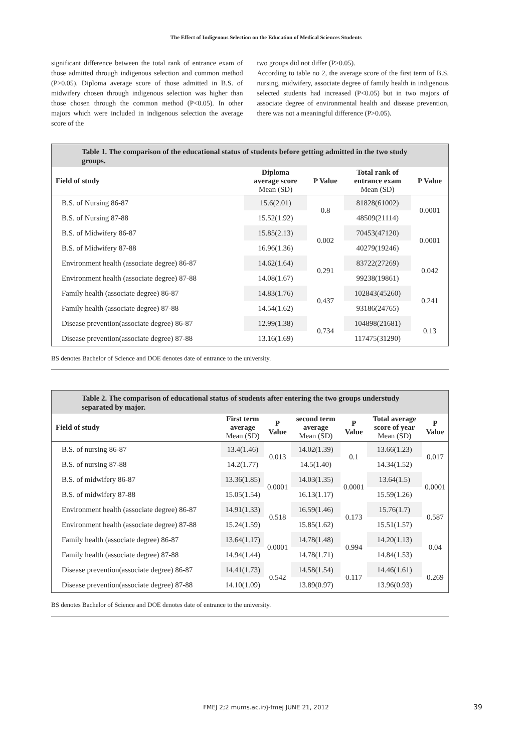The Effect of Indigenous Selection on the Education of Medical Sciences Students
significant difference between the total rank of entrance exam of those admitted through indigenous selection and common method (P>0.05). Diploma average score of those admitted in B.S. of midwifery chosen through indigenous selection was higher than those chosen through the common method (P<0.05). In other majors which were included in indigenous selection the average score of the
two groups did not differ (P>0.05).
According to table no 2, the average score of the first term of B.S. nursing, midwifery, associate degree of family health in indigenous selected students had increased (P<0.05) but in two majors of associate degree of environmental health and disease prevention, there was not a meaningful difference (P>0.05).
Table 1. The comparison of the educational status of students before getting admitted in the two study groups.
| Field of study | Diploma average score Mean (SD) | P Value | Total rank of entrance exam Mean (SD) | P Value |
| --- | --- | --- | --- | --- |
| B.S. of Nursing 86-87 | 15.6(2.01) | 0.8 | 81828(61002) | 0.0001 |
| B.S. of Nursing 87-88 | 15.52(1.92) | | 48509(21114) | |
| B.S. of Midwifery 86-87 | 15.85(2.13) | 0.002 | 70453(47120) | 0.0001 |
| B.S. of Midwifery 87-88 | 16.96(1.36) | | 40279(19246) | |
| Environment health (associate degree) 86-87 | 14.62(1.64) | 0.291 | 83722(27269) | 0.042 |
| Environment health (associate degree) 87-88 | 14.08(1.67) | | 99238(19861) | |
| Family health (associate degree) 86-87 | 14.83(1.76) | 0.437 | 102843(45260) | 0.241 |
| Family health (associate degree) 87-88 | 14.54(1.62) | | 93186(24765) | |
| Disease prevention(associate degree) 86-87 | 12.99(1.38) | 0.734 | 104898(21681) | 0.13 |
| Disease prevention(associate degree) 87-88 | 13.16(1.69) | | 117475(31290) | |
BS denotes Bachelor of Science and DOE denotes date of entrance to the university.
Table 2. The comparison of educational status of students after entering the two groups understudy separated by major.
| Field of study | First term average Mean (SD) | P Value | second term average Mean (SD) | P Value | Total average score of year Mean (SD) | P Value |
| --- | --- | --- | --- | --- | --- | --- |
| B.S. of nursing 86-87 | 13.4(1.46) | 0.013 | 14.02(1.39) | 0.1 | 13.66(1.23) | 0.017 |
| B.S. of nursing 87-88 | 14.2(1.77) | | 14.5(1.40) | | 14.34(1.52) | |
| B.S. of midwifery 86-87 | 13.36(1.85) | 0.0001 | 14.03(1.35) | 0.0001 | 13.64(1.5) | 0.0001 |
| B.S. of midwifery 87-88 | 15.05(1.54) | | 16.13(1.17) | | 15.59(1.26) | |
| Environment health (associate degree) 86-87 | 14.91(1.33) | 0.518 | 16.59(1.46) | 0.173 | 15.76(1.7) | 0.587 |
| Environment health (associate degree) 87-88 | 15.24(1.59) | | 15.85(1.62) | | 15.51(1.57) | |
| Family health (associate degree) 86-87 | 13.64(1.17) | 0.0001 | 14.78(1.48) | 0.994 | 14.20(1.13) | 0.04 |
| Family health (associate degree) 87-88 | 14.94(1.44) | | 14.78(1.71) | | 14.84(1.53) | |
| Disease prevention(associate degree) 86-87 | 14.41(1.73) | 0.542 | 14.58(1.54) | 0.117 | 14.46(1.61) | 0.269 |
| Disease prevention(associate degree) 87-88 | 14.10(1.09) | | 13.89(0.97) | | 13.96(0.93) | |
BS denotes Bachelor of Science and DOE denotes date of entrance to the university.
FMEJ 2;2 mums.ac.ir/j-fmej JUNE 21, 2012 39